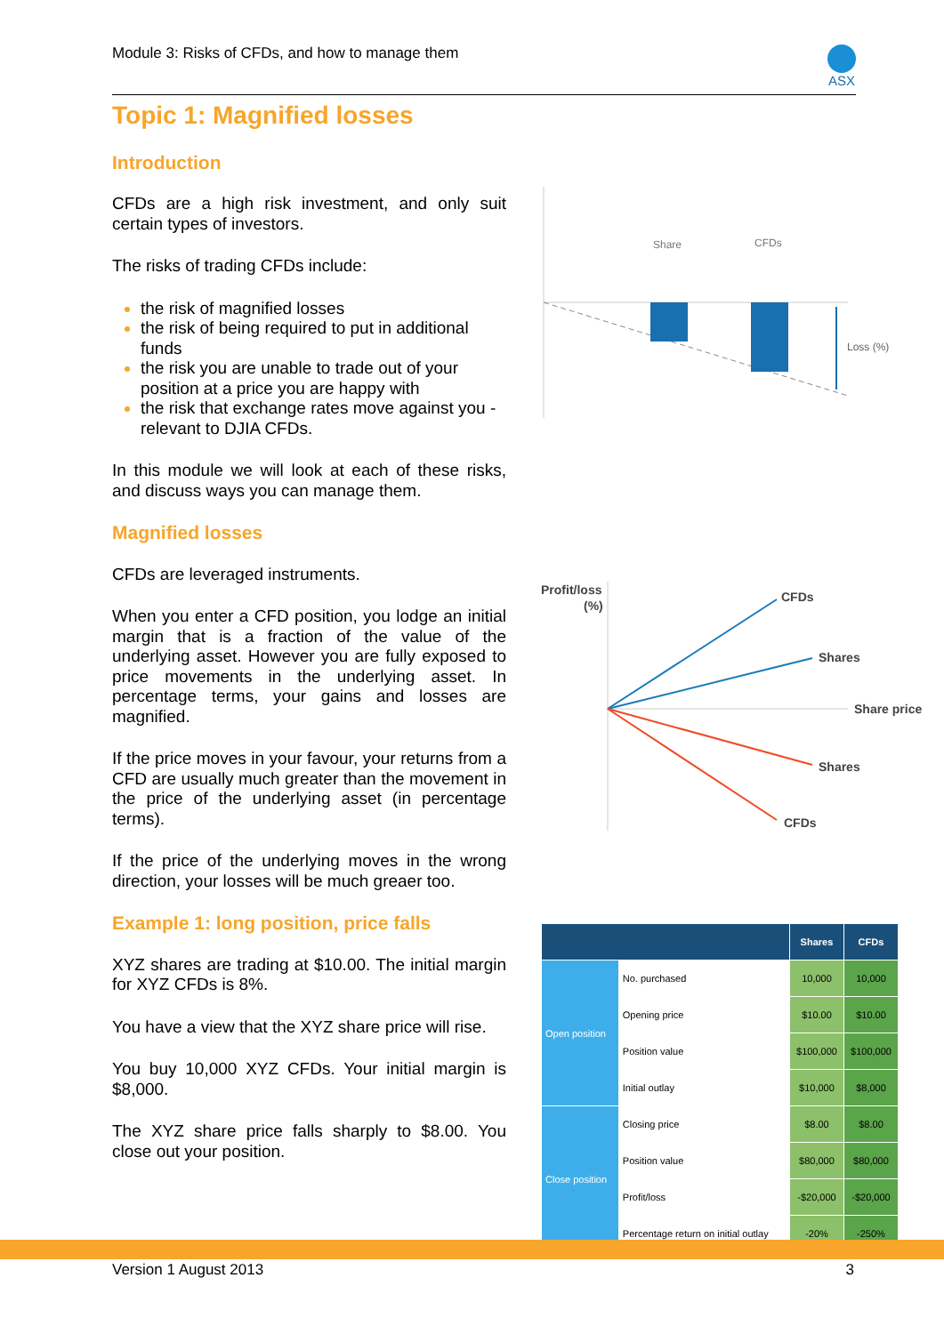Module 3: Risks of CFDs, and how to manage them
ASX
Topic 1: Magnified losses
Introduction
CFDs are a high risk investment, and only suit certain types of investors.
The risks of trading CFDs include:
the risk of magnified losses
the risk of being required to put in additional funds
the risk you are unable to trade out of your position at a price you are happy with
the risk that exchange rates move against you - relevant to DJIA CFDs.
In this module we will look at each of these risks, and discuss ways you can manage them.
Magnified losses
CFDs are leveraged instruments.
When you enter a CFD position, you lodge an initial margin that is a fraction of the value of the underlying asset. However you are fully exposed to price movements in the underlying asset. In percentage terms, your gains and losses are magnified.
If the price moves in your favour, your returns from a CFD are usually much greater than the movement in the price of the underlying asset (in percentage terms).
If the price of the underlying moves in the wrong direction, your losses will be much greaer too.
Example 1: long position, price falls
XYZ shares are trading at $10.00. The initial margin for XYZ CFDs is 8%.
You have a view that the XYZ share price will rise.
You buy 10,000 XYZ CFDs. Your initial margin is $8,000.
The XYZ share price falls sharply to $8.00. You close out your position.
Share
CFDs
Loss (%)
Profit/loss
(%)
CFDs
Shares
Share price
Shares
CFDs
| | | Shares | CFDs |
| --- | --- | --- | --- |
| Open position | No. purchased | 10,000 | 10,000 |
| | Opening price | $10.00 | $10.00 |
| | Position value | $100,000 | $100,000 |
| | Initial outlay | $10,000 | $8,000 |
| Close position | Closing price | $8.00 | $8.00 |
| | Position value | $80,000 | $80,000 |
| | Profit/loss | -$20,000 | -$20,000 |
| | Percentage return on initial outlay | -20% | -250% |
Version 1 August 2013 3